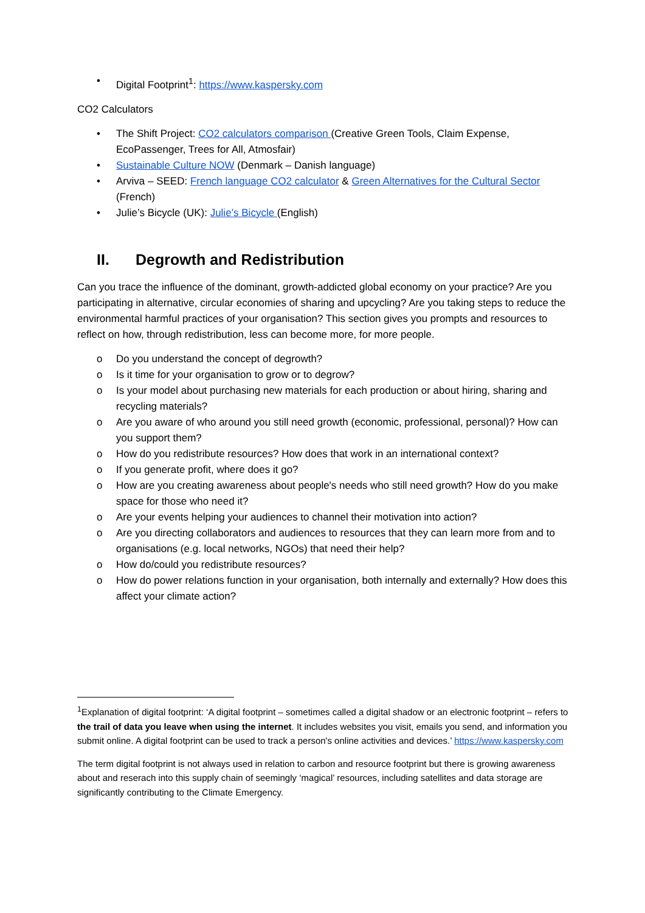• Digital Footprint<sup>1</sup>: https://www.kaspersky.com
CO2 Calculators
• The Shift Project: CO2 calculators comparison (Creative Green Tools, Claim Expense, EcoPassenger, Trees for All, Atmosfair)
• Sustainable Culture NOW (Denmark – Danish language)
• Arviva – SEED: French language CO2 calculator & Green Alternatives for the Cultural Sector (French)
• Julie’s Bicycle (UK): Julie’s Bicycle (English)
II. Degrowth and Redistribution
Can you trace the influence of the dominant, growth-addicted global economy on your practice? Are you participating in alternative, circular economies of sharing and upcycling? Are you taking steps to reduce the environmental harmful practices of your organisation? This section gives you prompts and resources to reflect on how, through redistribution, less can become more, for more people.
o Do you understand the concept of degrowth?
o Is it time for your organisation to grow or to degrow?
o Is your model about purchasing new materials for each production or about hiring, sharing and recycling materials?
o Are you aware of who around you still need growth (economic, professional, personal)? How can you support them?
o How do you redistribute resources? How does that work in an international context?
o If you generate profit, where does it go?
o How are you creating awareness about people's needs who still need growth? How do you make space for those who need it?
o Are your events helping your audiences to channel their motivation into action?
o Are you directing collaborators and audiences to resources that they can learn more from and to organisations (e.g. local networks, NGOs) that need their help?
o How do/could you redistribute resources?
o How do power relations function in your organisation, both internally and externally? How does this affect your climate action?
<sup>1</sup> Explanation of digital footprint: ‘A digital footprint – sometimes called a digital shadow or an electronic footprint – refers to the trail of data you leave when using the internet. It includes websites you visit, emails you send, and information you submit online. A digital footprint can be used to track a person's online activities and devices.’ https://www.kaspersky.com
The term digital footprint is not always used in relation to carbon and resource footprint but there is growing awareness about and reserach into this supply chain of seemingly ‘magical’ resources, including satellites and data storage are significantly contributing to the Climate Emergency.